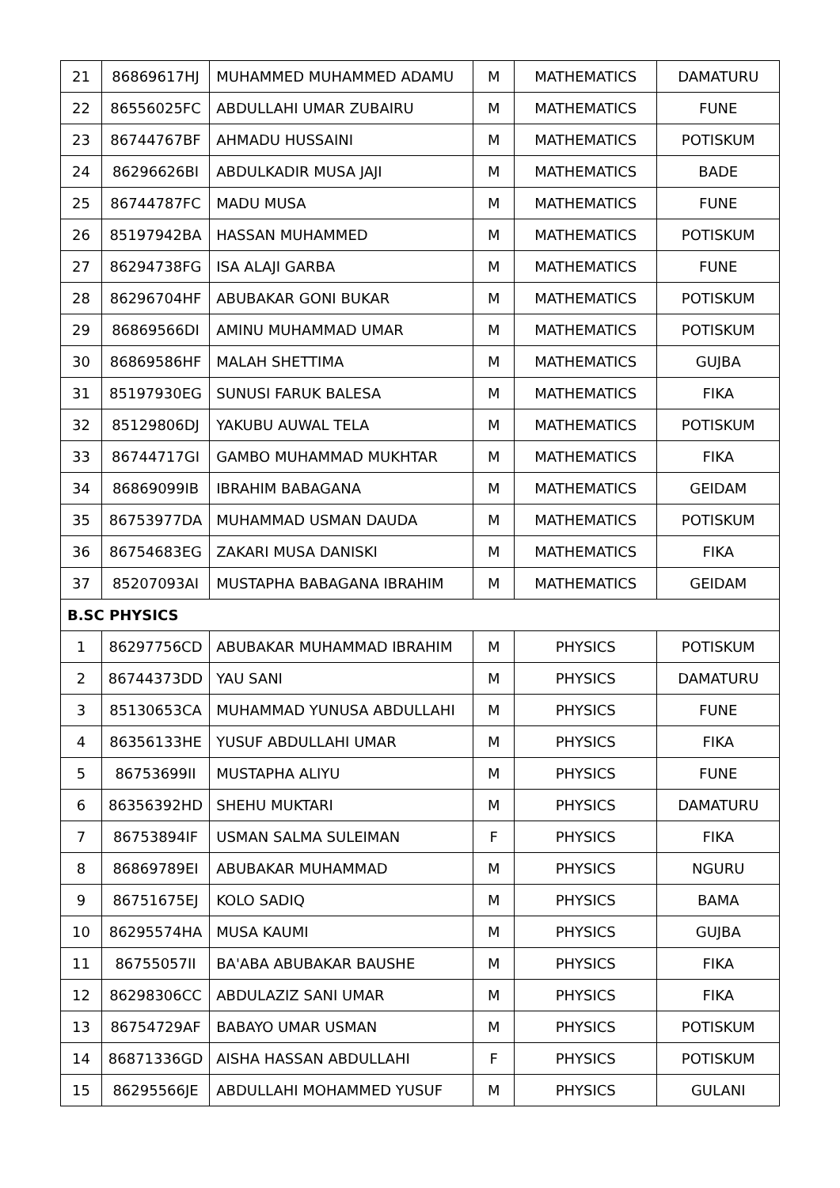| 21 | 86869617HJ | MUHAMMED MUHAMMED ADAMU | M | MATHEMATICS | DAMATURU |
| 22 | 86556025FC | ABDULLAHI UMAR ZUBAIRU | M | MATHEMATICS | FUNE |
| 23 | 86744767BF | AHMADU HUSSAINI | M | MATHEMATICS | POTISKUM |
| 24 | 86296626BI | ABDULKADIR MUSA JAJI | M | MATHEMATICS | BADE |
| 25 | 86744787FC | MADU MUSA | M | MATHEMATICS | FUNE |
| 26 | 85197942BA | HASSAN MUHAMMED | M | MATHEMATICS | POTISKUM |
| 27 | 86294738FG | ISA ALAJI GARBA | M | MATHEMATICS | FUNE |
| 28 | 86296704HF | ABUBAKAR GONI BUKAR | M | MATHEMATICS | POTISKUM |
| 29 | 86869566DI | AMINU MUHAMMAD UMAR | M | MATHEMATICS | POTISKUM |
| 30 | 86869586HF | MALAH SHETTIMA | M | MATHEMATICS | GUJBA |
| 31 | 85197930EG | SUNUSI FARUK BALESA | M | MATHEMATICS | FIKA |
| 32 | 85129806DJ | YAKUBU AUWAL TELA | M | MATHEMATICS | POTISKUM |
| 33 | 86744717GI | GAMBO MUHAMMAD MUKHTAR | M | MATHEMATICS | FIKA |
| 34 | 86869099IB | IBRAHIM BABAGANA | M | MATHEMATICS | GEIDAM |
| 35 | 86753977DA | MUHAMMAD USMAN DAUDA | M | MATHEMATICS | POTISKUM |
| 36 | 86754683EG | ZAKARI MUSA DANISKI | M | MATHEMATICS | FIKA |
| 37 | 85207093AI | MUSTAPHA BABAGANA IBRAHIM | M | MATHEMATICS | GEIDAM |
| B.SC PHYSICS | | | | | |
| 1 | 86297756CD | ABUBAKAR MUHAMMAD IBRAHIM | M | PHYSICS | POTISKUM |
| 2 | 86744373DD | YAU SANI | M | PHYSICS | DAMATURU |
| 3 | 85130653CA | MUHAMMAD YUNUSA ABDULLAHI | M | PHYSICS | FUNE |
| 4 | 86356133HE | YUSUF ABDULLAHI UMAR | M | PHYSICS | FIKA |
| 5 | 86753699II | MUSTAPHA ALIYU | M | PHYSICS | FUNE |
| 6 | 86356392HD | SHEHU MUKTARI | M | PHYSICS | DAMATURU |
| 7 | 86753894IF | USMAN SALMA SULEIMAN | F | PHYSICS | FIKA |
| 8 | 86869789EI | ABUBAKAR MUHAMMAD | M | PHYSICS | NGURU |
| 9 | 86751675EJ | KOLO SADIQ | M | PHYSICS | BAMA |
| 10 | 86295574HA | MUSA KAUMI | M | PHYSICS | GUJBA |
| 11 | 86755057II | BA'ABA ABUBAKAR BAUSHE | M | PHYSICS | FIKA |
| 12 | 86298306CC | ABDULAZIZ SANI UMAR | M | PHYSICS | FIKA |
| 13 | 86754729AF | BABAYO UMAR USMAN | M | PHYSICS | POTISKUM |
| 14 | 86871336GD | AISHA HASSAN ABDULLAHI | F | PHYSICS | POTISKUM |
| 15 | 86295566JE | ABDULLAHI MOHAMMED YUSUF | M | PHYSICS | GULANI |